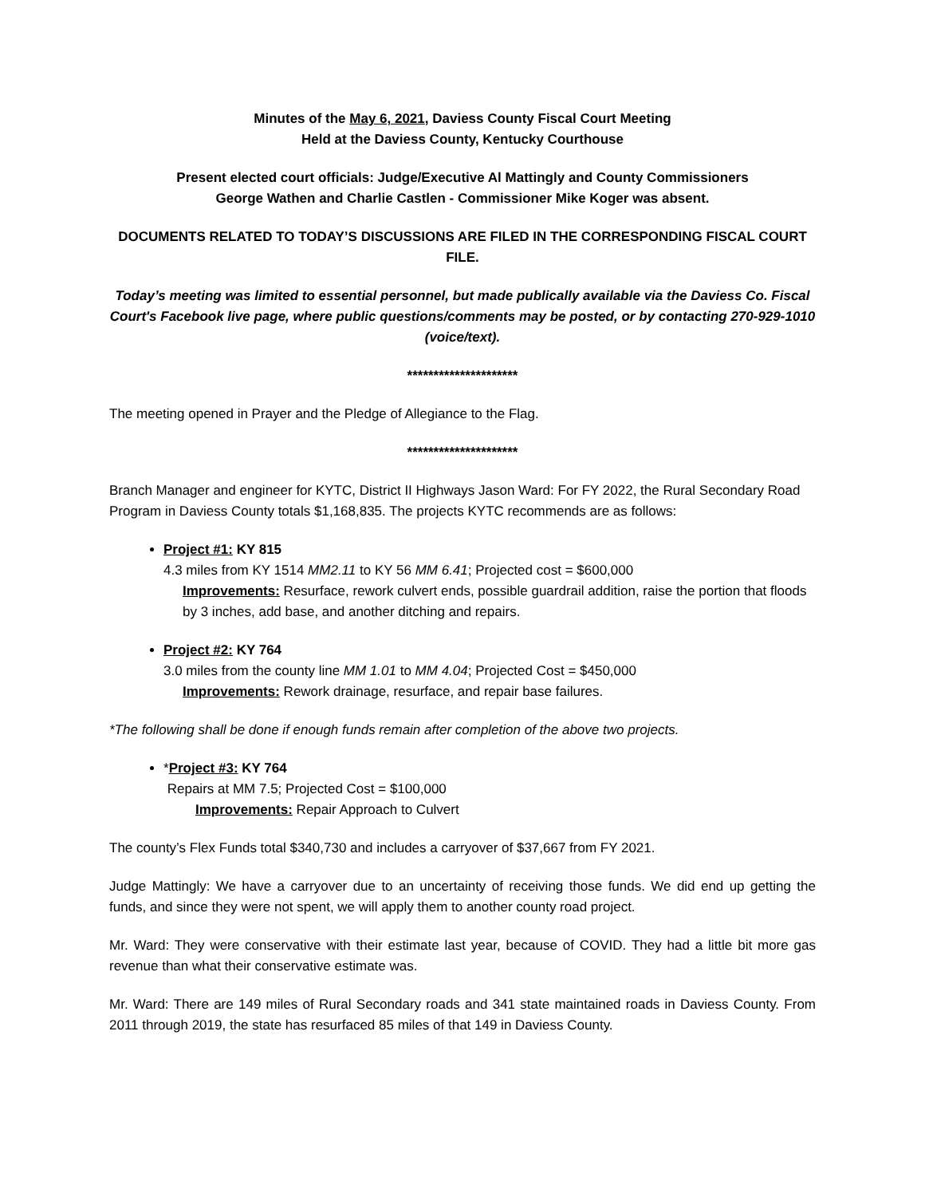Minutes of the May 6, 2021, Daviess County Fiscal Court Meeting
Held at the Daviess County, Kentucky Courthouse
Present elected court officials: Judge/Executive Al Mattingly and County Commissioners
George Wathen and Charlie Castlen - Commissioner Mike Koger was absent.
DOCUMENTS RELATED TO TODAY’S DISCUSSIONS ARE FILED IN THE CORRESPONDING FISCAL COURT FILE.
Today’s meeting was limited to essential personnel, but made publically available via the Daviess Co. Fiscal Court's Facebook live page, where public questions/comments may be posted, or by contacting 270-929-1010 (voice/text).
*********************
The meeting opened in Prayer and the Pledge of Allegiance to the Flag.
*********************
Branch Manager and engineer for KYTC, District II Highways Jason Ward: For FY 2022, the Rural Secondary Road Program in Daviess County totals $1,168,835. The projects KYTC recommends are as follows:
Project #1: KY 815
4.3 miles from KY 1514 MM2.11 to KY 56 MM 6.41; Projected cost = $600,000
Improvements: Resurface, rework culvert ends, possible guardrail addition, raise the portion that floods by 3 inches, add base, and another ditching and repairs.
Project #2: KY 764
3.0 miles from the county line MM 1.01 to MM 4.04; Projected Cost = $450,000
Improvements: Rework drainage, resurface, and repair base failures.
*The following shall be done if enough funds remain after completion of the above two projects.
*Project #3: KY 764
Repairs at MM 7.5; Projected Cost = $100,000
Improvements: Repair Approach to Culvert
The county’s Flex Funds total $340,730 and includes a carryover of $37,667 from FY 2021.
Judge Mattingly: We have a carryover due to an uncertainty of receiving those funds. We did end up getting the funds, and since they were not spent, we will apply them to another county road project.
Mr. Ward: They were conservative with their estimate last year, because of COVID. They had a little bit more gas revenue than what their conservative estimate was.
Mr. Ward: There are 149 miles of Rural Secondary roads and 341 state maintained roads in Daviess County. From 2011 through 2019, the state has resurfaced 85 miles of that 149 in Daviess County.